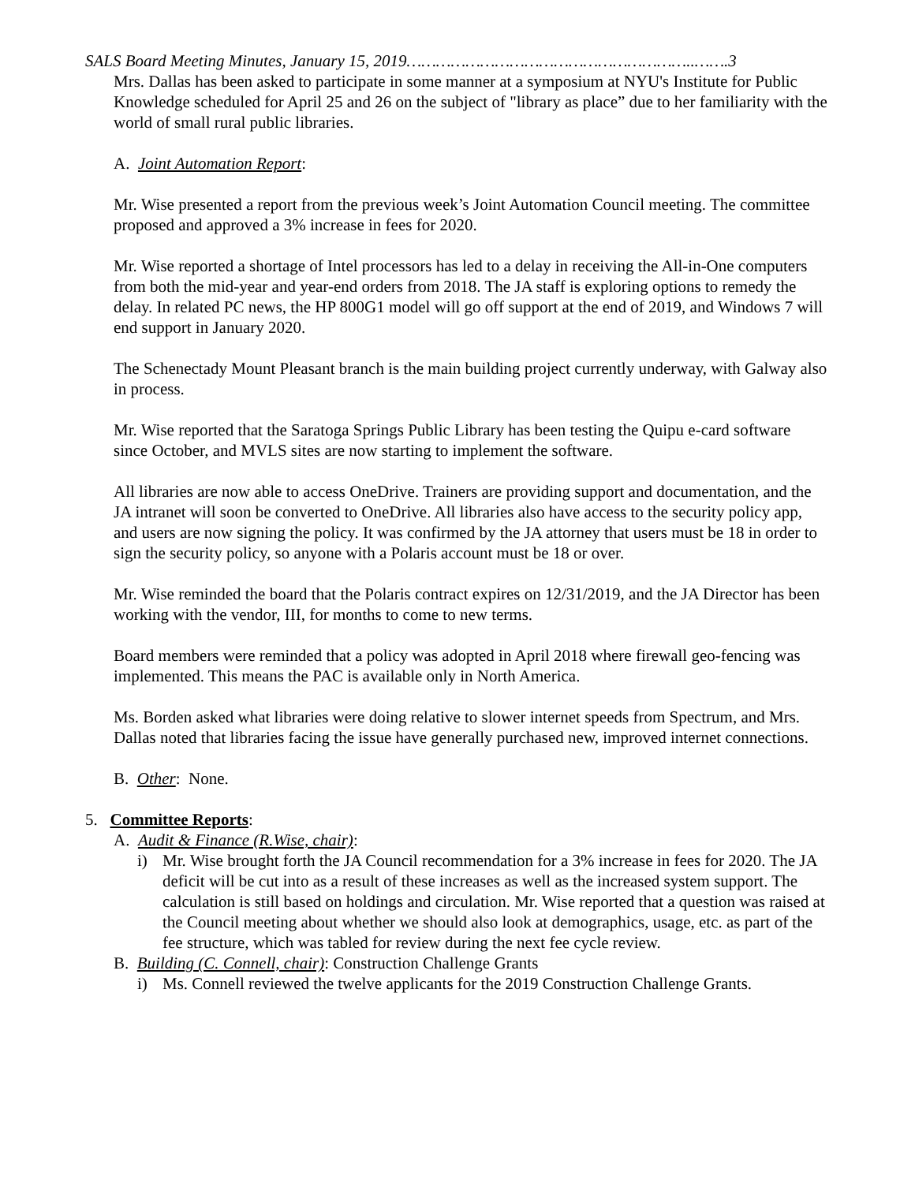SALS Board Meeting Minutes, January 15, 2019…………………………………………………..…….3
Mrs. Dallas has been asked to participate in some manner at a symposium at NYU's Institute for Public Knowledge scheduled for April 25 and 26 on the subject of "library as place” due to her familiarity with the world of small rural public libraries.
A. Joint Automation Report:
Mr. Wise presented a report from the previous week’s Joint Automation Council meeting. The committee proposed and approved a 3% increase in fees for 2020.
Mr. Wise reported a shortage of Intel processors has led to a delay in receiving the All-in-One computers from both the mid-year and year-end orders from 2018. The JA staff is exploring options to remedy the delay. In related PC news, the HP 800G1 model will go off support at the end of 2019, and Windows 7 will end support in January 2020.
The Schenectady Mount Pleasant branch is the main building project currently underway, with Galway also in process.
Mr. Wise reported that the Saratoga Springs Public Library has been testing the Quipu e-card software since October, and MVLS sites are now starting to implement the software.
All libraries are now able to access OneDrive. Trainers are providing support and documentation, and the JA intranet will soon be converted to OneDrive. All libraries also have access to the security policy app, and users are now signing the policy. It was confirmed by the JA attorney that users must be 18 in order to sign the security policy, so anyone with a Polaris account must be 18 or over.
Mr. Wise reminded the board that the Polaris contract expires on 12/31/2019, and the JA Director has been working with the vendor, III, for months to come to new terms.
Board members were reminded that a policy was adopted in April 2018 where firewall geo-fencing was implemented. This means the PAC is available only in North America.
Ms. Borden asked what libraries were doing relative to slower internet speeds from Spectrum, and Mrs. Dallas noted that libraries facing the issue have generally purchased new, improved internet connections.
B. Other: None.
5. Committee Reports:
A. Audit & Finance (R.Wise, chair):
i) Mr. Wise brought forth the JA Council recommendation for a 3% increase in fees for 2020. The JA deficit will be cut into as a result of these increases as well as the increased system support. The calculation is still based on holdings and circulation. Mr. Wise reported that a question was raised at the Council meeting about whether we should also look at demographics, usage, etc. as part of the fee structure, which was tabled for review during the next fee cycle review.
B. Building (C. Connell, chair): Construction Challenge Grants
i) Ms. Connell reviewed the twelve applicants for the 2019 Construction Challenge Grants.